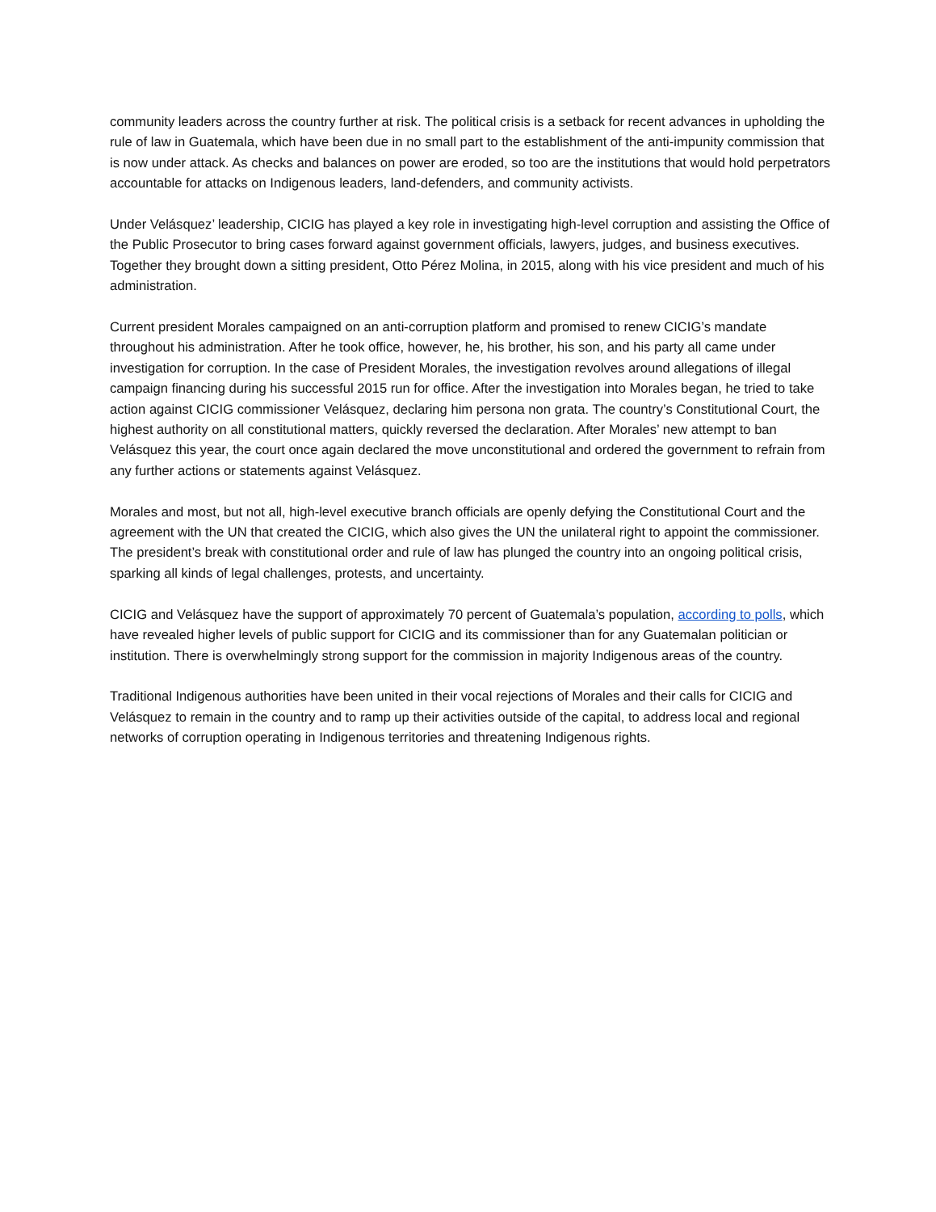community leaders across the country further at risk. The political crisis is a setback for recent advances in upholding the rule of law in Guatemala, which have been due in no small part to the establishment of the anti-impunity commission that is now under attack. As checks and balances on power are eroded, so too are the institutions that would hold perpetrators accountable for attacks on Indigenous leaders, land-defenders, and community activists.
Under Velásquez’ leadership, CICIG has played a key role in investigating high-level corruption and assisting the Office of the Public Prosecutor to bring cases forward against government officials, lawyers, judges, and business executives. Together they brought down a sitting president, Otto Pérez Molina, in 2015, along with his vice president and much of his administration.
Current president Morales campaigned on an anti-corruption platform and promised to renew CICIG’s mandate throughout his administration. After he took office, however, he, his brother, his son, and his party all came under investigation for corruption. In the case of President Morales, the investigation revolves around allegations of illegal campaign financing during his successful 2015 run for office. After the investigation into Morales began, he tried to take action against CICIG commissioner Velásquez, declaring him persona non grata. The country’s Constitutional Court, the highest authority on all constitutional matters, quickly reversed the declaration. After Morales’ new attempt to ban Velásquez this year, the court once again declared the move unconstitutional and ordered the government to refrain from any further actions or statements against Velásquez.
Morales and most, but not all, high-level executive branch officials are openly defying the Constitutional Court and the agreement with the UN that created the CICIG, which also gives the UN the unilateral right to appoint the commissioner. The president’s break with constitutional order and rule of law has plunged the country into an ongoing political crisis, sparking all kinds of legal challenges, protests, and uncertainty.
CICIG and Velásquez have the support of approximately 70 percent of Guatemala’s population, according to polls, which have revealed higher levels of public support for CICIG and its commissioner than for any Guatemalan politician or institution. There is overwhelmingly strong support for the commission in majority Indigenous areas of the country.
Traditional Indigenous authorities have been united in their vocal rejections of Morales and their calls for CICIG and Velásquez to remain in the country and to ramp up their activities outside of the capital, to address local and regional networks of corruption operating in Indigenous territories and threatening Indigenous rights.